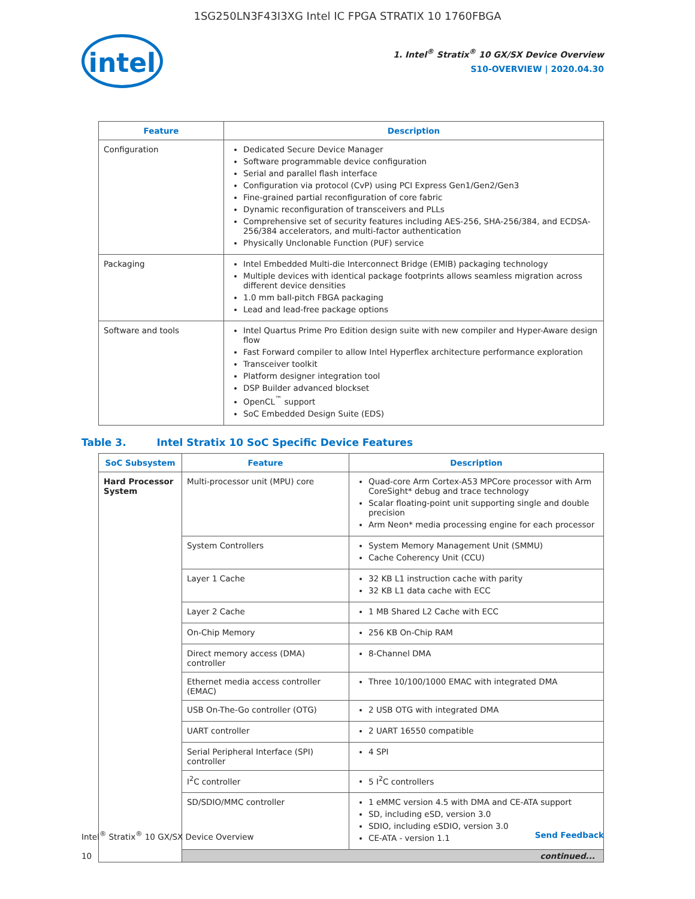1SG250LN3F43I3XG Intel IC FPGA STRATIX 10 1760FBGA
intel
1. Intel<sup>®</sup> Stratix<sup>®</sup> 10 GX/SX Device Overview
S10-OVERVIEW | 2020.04.30
| Feature | Description |
| --- | --- |
| Configuration | Dedicated Secure Device Manager Software programmable device configuration Serial and parallel flash interface Configuration via protocol (CvP) using PCI Express Gen1/Gen2/Gen3 Fine-grained partial reconfiguration of core fabric Dynamic reconfiguration of transceivers and PLLs Comprehensive set of security features including AES-256, SHA-256/384, and ECDSA-256/384 accelerators, and multi-factor authentication Physically Unclonable Function (PUF) service |
| Packaging | Intel Embedded Multi-die Interconnect Bridge (EMIB) packaging technology Multiple devices with identical package footprints allows seamless migration across different device densities 1.0 mm ball-pitch FBGA packaging Lead and lead-free package options |
| Software and tools | Intel Quartus Prime Pro Edition design suite with new compiler and Hyper-Aware design flow Fast Forward compiler to allow Intel Hyperflex architecture performance exploration Transceiver toolkit Platform designer integration tool DSP Builder advanced blockset OpenCL<sup>™</sup> support SoC Embedded Design Suite (EDS) |
Table 3. Intel Stratix 10 SoC Specific Device Features
| SoC Subsystem | Feature | Description |
| --- | --- | --- |
| Hard Processor System | Multi-processor unit (MPU) core | Quad-core Arm Cortex-A53 MPCore processor with Arm CoreSight* debug and trace technology Scalar floating-point unit supporting single and double precision Arm Neon* media processing engine for each processor |
| | System Controllers | System Memory Management Unit (SMMU) Cache Coherency Unit (CCU) |
| | Layer 1 Cache | 32 KB L1 instruction cache with parity 32 KB L1 data cache with ECC |
| | Layer 2 Cache | 1 MB Shared L2 Cache with ECC |
| | On-Chip Memory | 256 KB On-Chip RAM |
| | Direct memory access (DMA) controller | 8-Channel DMA |
| | Ethernet media access controller (EMAC) | Three 10/100/1000 EMAC with integrated DMA |
| | USB On-The-Go controller (OTG) | 2 USB OTG with integrated DMA |
| | UART controller | 2 UART 16550 compatible |
| | Serial Peripheral Interface (SPI) controller | 4 SPI |
| | I<sup>2</sup>C controller | 5 I<sup>2</sup>C controllers |
| | SD/SDIO/MMC controller | 1 eMMC version 4.5 with DMA and CE-ATA support SD, including eSD, version 3.0 SDIO, including eSDIO, version 3.0 CE-ATA - version 1.1 |
| | continued... | |
Intel<sup>®</sup> Stratix<sup>®</sup> 10 GX/SX Device Overview
10
Send Feedback